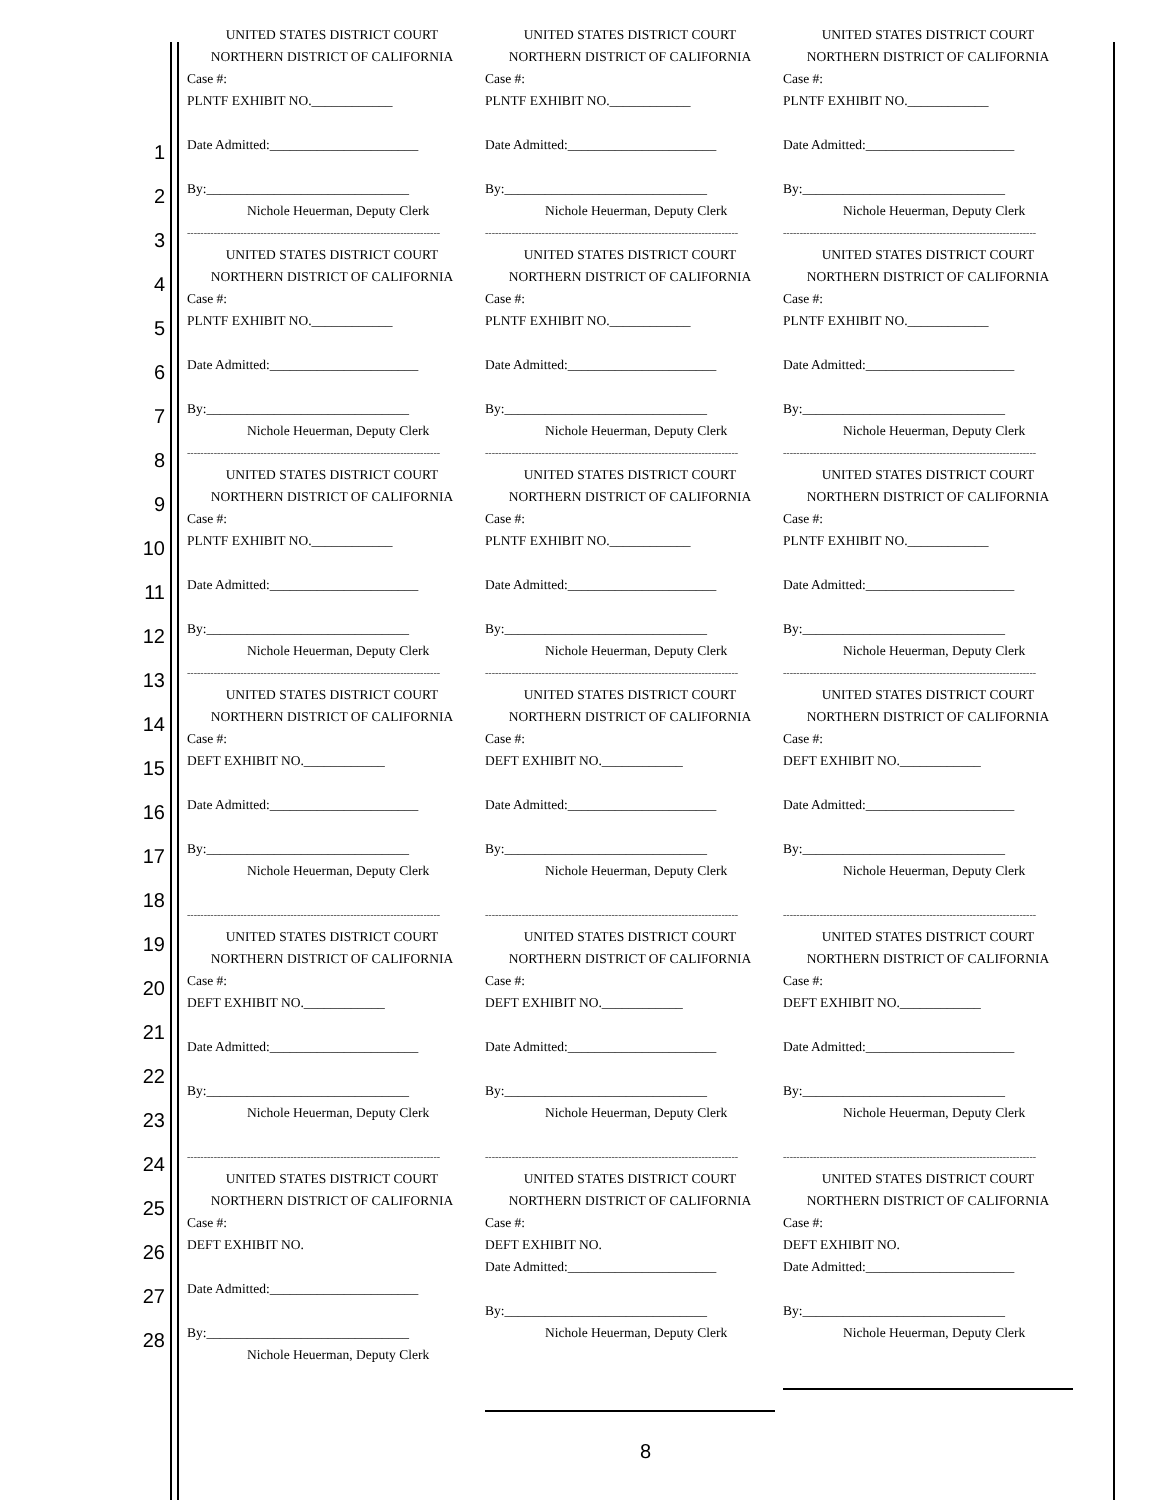1
2
3
4
5
6
7
8
9
10
11
12
13
14
15
16
17
18
19
20
21
22
23
24
25
26
27
28
UNITED STATES DISTRICT COURT
NORTHERN DISTRICT OF CALIFORNIA
Case #:
PLNTF EXHIBIT NO.____________
Date Admitted:______________________
By:______________________________
Nichole Heuerman, Deputy Clerk
----------------------------------------------------------------------------
UNITED STATES DISTRICT COURT
NORTHERN DISTRICT OF CALIFORNIA
Case #:
PLNTF EXHIBIT NO.____________
Date Admitted:______________________
By:______________________________
Nichole Heuerman, Deputy Clerk
----------------------------------------------------------------------------
UNITED STATES DISTRICT COURT
NORTHERN DISTRICT OF CALIFORNIA
Case #:
PLNTF EXHIBIT NO.____________
Date Admitted:______________________
By:______________________________
Nichole Heuerman, Deputy Clerk
----------------------------------------------------------------------------
UNITED STATES DISTRICT COURT
NORTHERN DISTRICT OF CALIFORNIA
Case #:
DEFT EXHIBIT NO.____________
Date Admitted:______________________
By:______________________________
Nichole Heuerman, Deputy Clerk
----------------------------------------------------------------------------
UNITED STATES DISTRICT COURT
NORTHERN DISTRICT OF CALIFORNIA
Case #:
DEFT EXHIBIT NO.____________
Date Admitted:______________________
By:______________________________
Nichole Heuerman, Deputy Clerk
----------------------------------------------------------------------------
UNITED STATES DISTRICT COURT
NORTHERN DISTRICT OF CALIFORNIA
Case #:
DEFT EXHIBIT NO.
Date Admitted:______________________
By:______________________________
Nichole Heuerman, Deputy Clerk
UNITED STATES DISTRICT COURT
NORTHERN DISTRICT OF CALIFORNIA
Case #:
PLNTF EXHIBIT NO.____________
Date Admitted:______________________
By:______________________________
Nichole Heuerman, Deputy Clerk
----------------------------------------------------------------------------
UNITED STATES DISTRICT COURT
NORTHERN DISTRICT OF CALIFORNIA
Case #:
PLNTF EXHIBIT NO.____________
Date Admitted:______________________
By:______________________________
Nichole Heuerman, Deputy Clerk
----------------------------------------------------------------------------
UNITED STATES DISTRICT COURT
NORTHERN DISTRICT OF CALIFORNIA
Case #:
PLNTF EXHIBIT NO.____________
Date Admitted:______________________
By:______________________________
Nichole Heuerman, Deputy Clerk
----------------------------------------------------------------------------
UNITED STATES DISTRICT COURT
NORTHERN DISTRICT OF CALIFORNIA
Case #:
DEFT EXHIBIT NO.____________
Date Admitted:______________________
By:______________________________
Nichole Heuerman, Deputy Clerk
----------------------------------------------------------------------------
UNITED STATES DISTRICT COURT
NORTHERN DISTRICT OF CALIFORNIA
Case #:
DEFT EXHIBIT NO.____________
Date Admitted:______________________
By:______________________________
Nichole Heuerman, Deputy Clerk
----------------------------------------------------------------------------
UNITED STATES DISTRICT COURT
NORTHERN DISTRICT OF CALIFORNIA
Case #:
DEFT EXHIBIT NO.
Date Admitted:______________________
By:______________________________
Nichole Heuerman, Deputy Clerk
UNITED STATES DISTRICT COURT
NORTHERN DISTRICT OF CALIFORNIA
Case #:
PLNTF EXHIBIT NO.____________
Date Admitted:______________________
By:______________________________
Nichole Heuerman, Deputy Clerk
----------------------------------------------------------------------------
UNITED STATES DISTRICT COURT
NORTHERN DISTRICT OF CALIFORNIA
Case #:
PLNTF EXHIBIT NO.____________
Date Admitted:______________________
By:______________________________
Nichole Heuerman, Deputy Clerk
----------------------------------------------------------------------------
UNITED STATES DISTRICT COURT
NORTHERN DISTRICT OF CALIFORNIA
Case #:
PLNTF EXHIBIT NO.____________
Date Admitted:______________________
By:______________________________
Nichole Heuerman, Deputy Clerk
----------------------------------------------------------------------------
UNITED STATES DISTRICT COURT
NORTHERN DISTRICT OF CALIFORNIA
Case #:
DEFT EXHIBIT NO.____________
Date Admitted:______________________
By:______________________________
Nichole Heuerman, Deputy Clerk
----------------------------------------------------------------------------
UNITED STATES DISTRICT COURT
NORTHERN DISTRICT OF CALIFORNIA
Case #:
DEFT EXHIBIT NO.____________
Date Admitted:______________________
By:______________________________
Nichole Heuerman, Deputy Clerk
----------------------------------------------------------------------------
UNITED STATES DISTRICT COURT
NORTHERN DISTRICT OF CALIFORNIA
Case #:
DEFT EXHIBIT NO.
Date Admitted:______________________
By:______________________________
Nichole Heuerman, Deputy Clerk
8